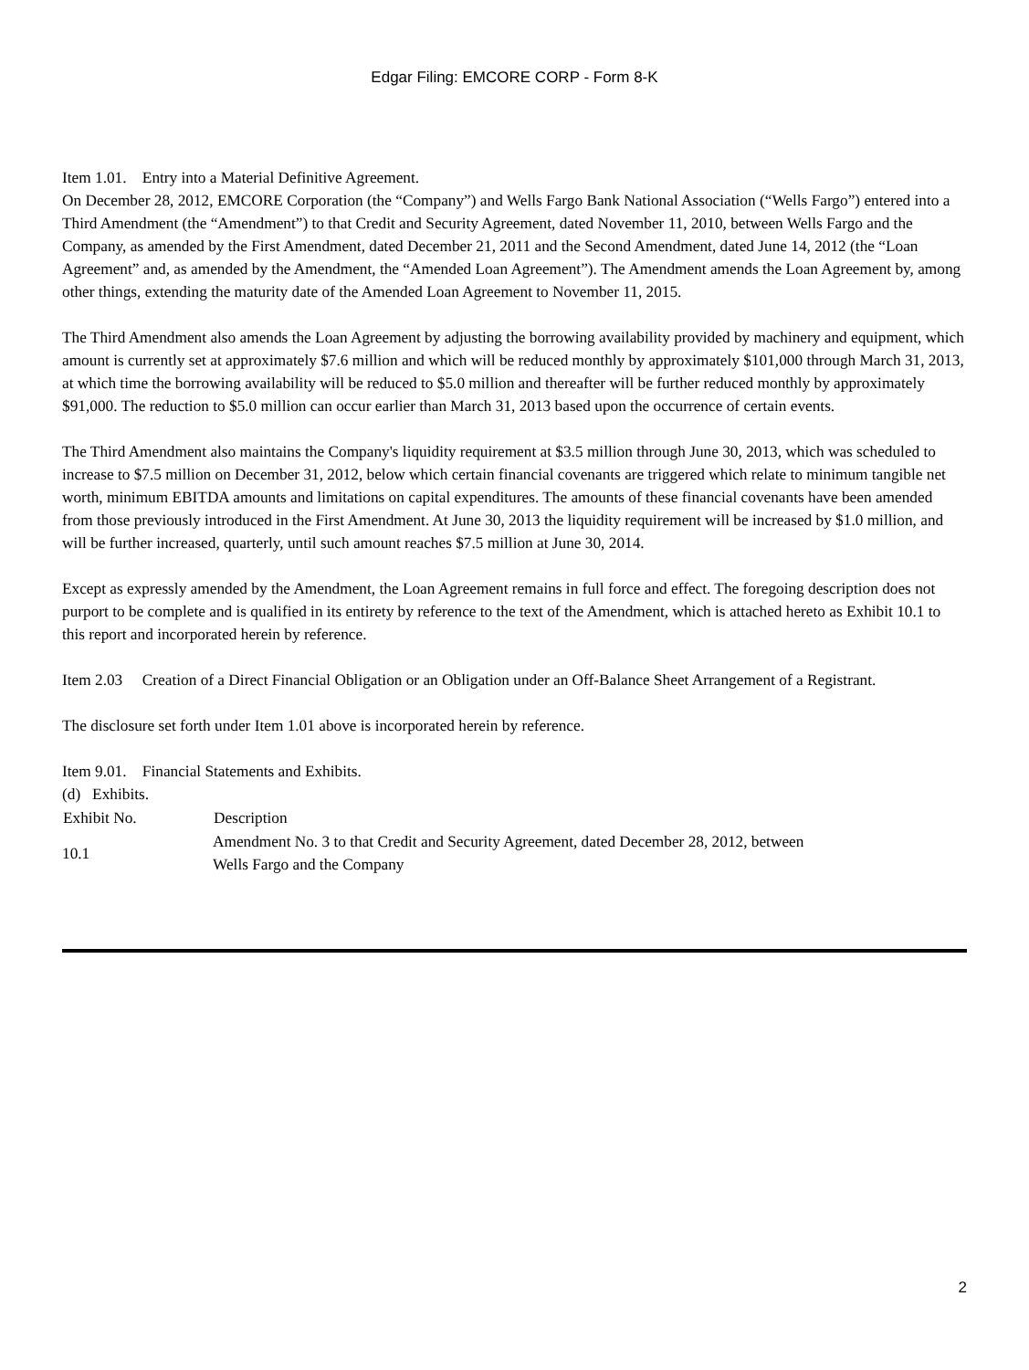Edgar Filing: EMCORE CORP - Form 8-K
Item 1.01. Entry into a Material Definitive Agreement.
On December 28, 2012, EMCORE Corporation (the “Company”) and Wells Fargo Bank National Association (“Wells Fargo”) entered into a Third Amendment (the “Amendment”) to that Credit and Security Agreement, dated November 11, 2010, between Wells Fargo and the Company, as amended by the First Amendment, dated December 21, 2011 and the Second Amendment, dated June 14, 2012 (the “Loan Agreement” and, as amended by the Amendment, the “Amended Loan Agreement”). The Amendment amends the Loan Agreement by, among other things, extending the maturity date of the Amended Loan Agreement to November 11, 2015.
The Third Amendment also amends the Loan Agreement by adjusting the borrowing availability provided by machinery and equipment, which amount is currently set at approximately $7.6 million and which will be reduced monthly by approximately $101,000 through March 31, 2013, at which time the borrowing availability will be reduced to $5.0 million and thereafter will be further reduced monthly by approximately $91,000. The reduction to $5.0 million can occur earlier than March 31, 2013 based upon the occurrence of certain events.
The Third Amendment also maintains the Company's liquidity requirement at $3.5 million through June 30, 2013, which was scheduled to increase to $7.5 million on December 31, 2012, below which certain financial covenants are triggered which relate to minimum tangible net worth, minimum EBITDA amounts and limitations on capital expenditures. The amounts of these financial covenants have been amended from those previously introduced in the First Amendment. At June 30, 2013 the liquidity requirement will be increased by $1.0 million, and will be further increased, quarterly, until such amount reaches $7.5 million at June 30, 2014.
Except as expressly amended by the Amendment, the Loan Agreement remains in full force and effect. The foregoing description does not purport to be complete and is qualified in its entirety by reference to the text of the Amendment, which is attached hereto as Exhibit 10.1 to this report and incorporated herein by reference.
Item 2.03 Creation of a Direct Financial Obligation or an Obligation under an Off-Balance Sheet Arrangement of a Registrant.
The disclosure set forth under Item 1.01 above is incorporated herein by reference.
Item 9.01. Financial Statements and Exhibits.
(d) Exhibits.
| Exhibit No. | Description |
| --- | --- |
| 10.1 | Amendment No. 3 to that Credit and Security Agreement, dated December 28, 2012, between Wells Fargo and the Company |
2